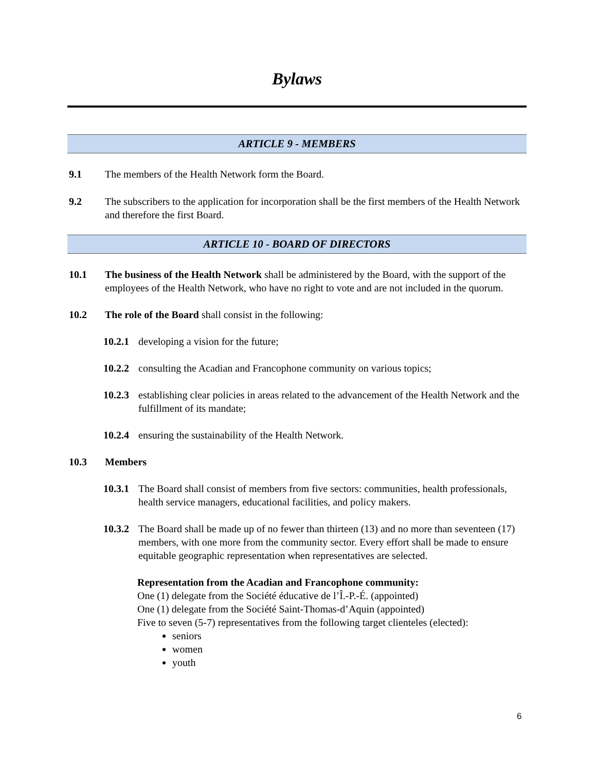Bylaws
ARTICLE 9 - MEMBERS
9.1 The members of the Health Network form the Board.
9.2 The subscribers to the application for incorporation shall be the first members of the Health Network and therefore the first Board.
ARTICLE 10 - BOARD OF DIRECTORS
10.1 The business of the Health Network shall be administered by the Board, with the support of the employees of the Health Network, who have no right to vote and are not included in the quorum.
10.2 The role of the Board shall consist in the following:
10.2.1
developing a vision for the future;
10.2.2
consulting the Acadian and Francophone community on various topics;
10.2.3
establishing clear policies in areas related to the advancement of the Health Network and the fulfillment of its mandate;
10.2.4
ensuring the sustainability of the Health Network.
10.3 Members
10.3.1
The Board shall consist of members from five sectors: communities, health professionals, health service managers, educational facilities, and policy makers.
10.3.2
The Board shall be made up of no fewer than thirteen (13) and no more than seventeen (17) members, with one more from the community sector. Every effort shall be made to ensure equitable geographic representation when representatives are selected.
Representation from the Acadian and Francophone community:
One (1) delegate from the Société éducative de l’Î.-P.-É. (appointed)
One (1) delegate from the Société Saint-Thomas-d’Aquin (appointed)
Five to seven (5-7) representatives from the following target clienteles (elected):
seniors
women
youth
6